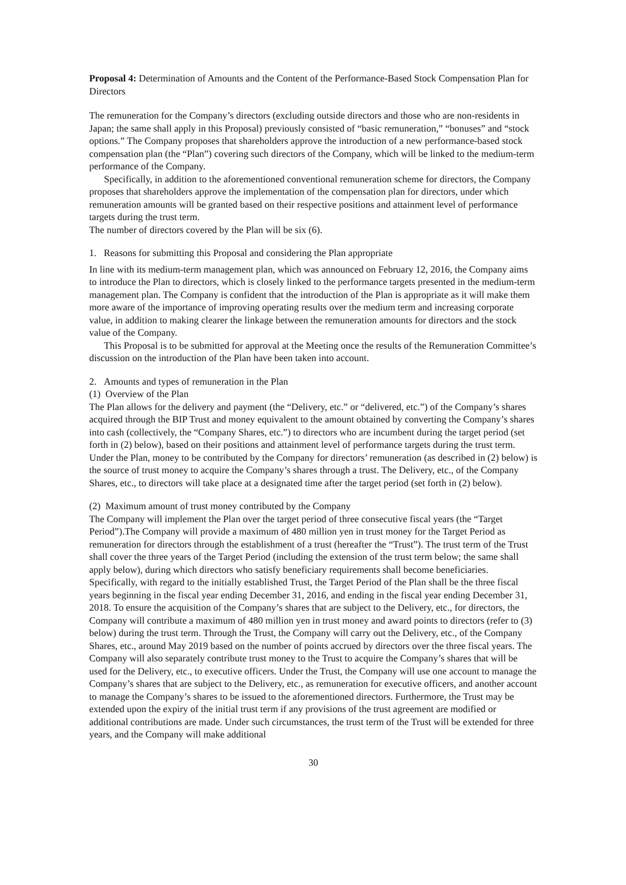Proposal 4: Determination of Amounts and the Content of the Performance-Based Stock Compensation Plan for Directors
The remuneration for the Company’s directors (excluding outside directors and those who are non-residents in Japan; the same shall apply in this Proposal) previously consisted of “basic remuneration,” “bonuses” and “stock options.” The Company proposes that shareholders approve the introduction of a new performance-based stock compensation plan (the “Plan”) covering such directors of the Company, which will be linked to the medium-term performance of the Company.
Specifically, in addition to the aforementioned conventional remuneration scheme for directors, the Company proposes that shareholders approve the implementation of the compensation plan for directors, under which remuneration amounts will be granted based on their respective positions and attainment level of performance targets during the trust term.
The number of directors covered by the Plan will be six (6).
1. Reasons for submitting this Proposal and considering the Plan appropriate
In line with its medium-term management plan, which was announced on February 12, 2016, the Company aims to introduce the Plan to directors, which is closely linked to the performance targets presented in the medium-term management plan. The Company is confident that the introduction of the Plan is appropriate as it will make them more aware of the importance of improving operating results over the medium term and increasing corporate value, in addition to making clearer the linkage between the remuneration amounts for directors and the stock value of the Company.
This Proposal is to be submitted for approval at the Meeting once the results of the Remuneration Committee’s discussion on the introduction of the Plan have been taken into account.
2. Amounts and types of remuneration in the Plan
(1) Overview of the Plan
The Plan allows for the delivery and payment (the “Delivery, etc.” or “delivered, etc.”) of the Company’s shares acquired through the BIP Trust and money equivalent to the amount obtained by converting the Company’s shares into cash (collectively, the “Company Shares, etc.”) to directors who are incumbent during the target period (set forth in (2) below), based on their positions and attainment level of performance targets during the trust term. Under the Plan, money to be contributed by the Company for directors’ remuneration (as described in (2) below) is the source of trust money to acquire the Company’s shares through a trust. The Delivery, etc., of the Company Shares, etc., to directors will take place at a designated time after the target period (set forth in (2) below).
(2) Maximum amount of trust money contributed by the Company
The Company will implement the Plan over the target period of three consecutive fiscal years (the “Target Period”).The Company will provide a maximum of 480 million yen in trust money for the Target Period as remuneration for directors through the establishment of a trust (hereafter the “Trust”). The trust term of the Trust shall cover the three years of the Target Period (including the extension of the trust term below; the same shall apply below), during which directors who satisfy beneficiary requirements shall become beneficiaries. Specifically, with regard to the initially established Trust, the Target Period of the Plan shall be the three fiscal years beginning in the fiscal year ending December 31, 2016, and ending in the fiscal year ending December 31, 2018. To ensure the acquisition of the Company’s shares that are subject to the Delivery, etc., for directors, the Company will contribute a maximum of 480 million yen in trust money and award points to directors (refer to (3) below) during the trust term. Through the Trust, the Company will carry out the Delivery, etc., of the Company Shares, etc., around May 2019 based on the number of points accrued by directors over the three fiscal years. The Company will also separately contribute trust money to the Trust to acquire the Company’s shares that will be used for the Delivery, etc., to executive officers. Under the Trust, the Company will use one account to manage the Company’s shares that are subject to the Delivery, etc., as remuneration for executive officers, and another account to manage the Company’s shares to be issued to the aforementioned directors. Furthermore, the Trust may be extended upon the expiry of the initial trust term if any provisions of the trust agreement are modified or additional contributions are made. Under such circumstances, the trust term of the Trust will be extended for three years, and the Company will make additional
30